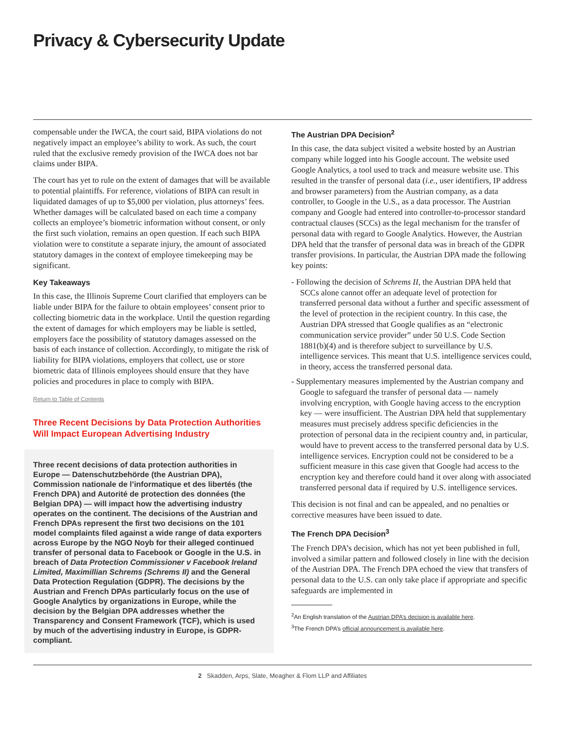Privacy & Cybersecurity Update
compensable under the IWCA, the court said, BIPA violations do not negatively impact an employee’s ability to work. As such, the court ruled that the exclusive remedy provision of the IWCA does not bar claims under BIPA.
The court has yet to rule on the extent of damages that will be available to potential plaintiffs. For reference, violations of BIPA can result in liquidated damages of up to $5,000 per violation, plus attorneys’ fees. Whether damages will be calculated based on each time a company collects an employee’s biometric information without consent, or only the first such violation, remains an open question. If each such BIPA violation were to constitute a separate injury, the amount of associated statutory damages in the context of employee timekeeping may be significant.
Key Takeaways
In this case, the Illinois Supreme Court clarified that employers can be liable under BIPA for the failure to obtain employees’ consent prior to collecting biometric data in the workplace. Until the question regarding the extent of damages for which employers may be liable is settled, employers face the possibility of statutory damages assessed on the basis of each instance of collection. Accordingly, to mitigate the risk of liability for BIPA violations, employers that collect, use or store biometric data of Illinois employees should ensure that they have policies and procedures in place to comply with BIPA.
Return to Table of Contents
Three Recent Decisions by Data Protection Authorities Will Impact European Advertising Industry
Three recent decisions of data protection authorities in Europe — Datenschutzbehörde (the Austrian DPA), Commission nationale de l’informatique et des libertés (the French DPA) and Autorité de protection des données (the Belgian DPA) — will impact how the advertising industry operates on the continent. The decisions of the Austrian and French DPAs represent the first two decisions on the 101 model complaints filed against a wide range of data exporters across Europe by the NGO Noyb for their alleged continued transfer of personal data to Facebook or Google in the U.S. in breach of Data Protection Commissioner v Facebook Ireland Limited, Maximillian Schrems (Schrems II) and the General Data Protection Regulation (GDPR). The decisions by the Austrian and French DPAs particularly focus on the use of Google Analytics by organizations in Europe, while the decision by the Belgian DPA addresses whether the Transparency and Consent Framework (TCF), which is used by much of the advertising industry in Europe, is GDPR-compliant.
The Austrian DPA Decision<sup>2</sup>
In this case, the data subject visited a website hosted by an Austrian company while logged into his Google account. The website used Google Analytics, a tool used to track and measure website use. This resulted in the transfer of personal data (i.e., user identifiers, IP address and browser parameters) from the Austrian company, as a data controller, to Google in the U.S., as a data processor. The Austrian company and Google had entered into controller-to-processor standard contractual clauses (SCCs) as the legal mechanism for the transfer of personal data with regard to Google Analytics. However, the Austrian DPA held that the transfer of personal data was in breach of the GDPR transfer provisions. In particular, the Austrian DPA made the following key points:
- Following the decision of Schrems II, the Austrian DPA held that SCCs alone cannot offer an adequate level of protection for transferred personal data without a further and specific assessment of the level of protection in the recipient country. In this case, the Austrian DPA stressed that Google qualifies as an “electronic communication service provider” under 50 U.S. Code Section 1881(b)(4) and is therefore subject to surveillance by U.S. intelligence services. This meant that U.S. intelligence services could, in theory, access the transferred personal data.
- Supplementary measures implemented by the Austrian company and Google to safeguard the transfer of personal data — namely involving encryption, with Google having access to the encryption key — were insufficient. The Austrian DPA held that supplementary measures must precisely address specific deficiencies in the protection of personal data in the recipient country and, in particular, would have to prevent access to the transferred personal data by U.S. intelligence services. Encryption could not be considered to be a sufficient measure in this case given that Google had access to the encryption key and therefore could hand it over along with associated transferred personal data if required by U.S. intelligence services.
This decision is not final and can be appealed, and no penalties or corrective measures have been issued to date.
The French DPA Decision<sup>3</sup>
The French DPA’s decision, which has not yet been published in full, involved a similar pattern and followed closely in line with the decision of the Austrian DPA. The French DPA echoed the view that transfers of personal data to the U.S. can only take place if appropriate and specific safeguards are implemented in
<sup>2</sup> An English translation of the Austrian DPA’s decision is available here.
<sup>3</sup> The French DPA’s official announcement is available here.
2 Skadden, Arps, Slate, Meagher & Flom LLP and Affiliates